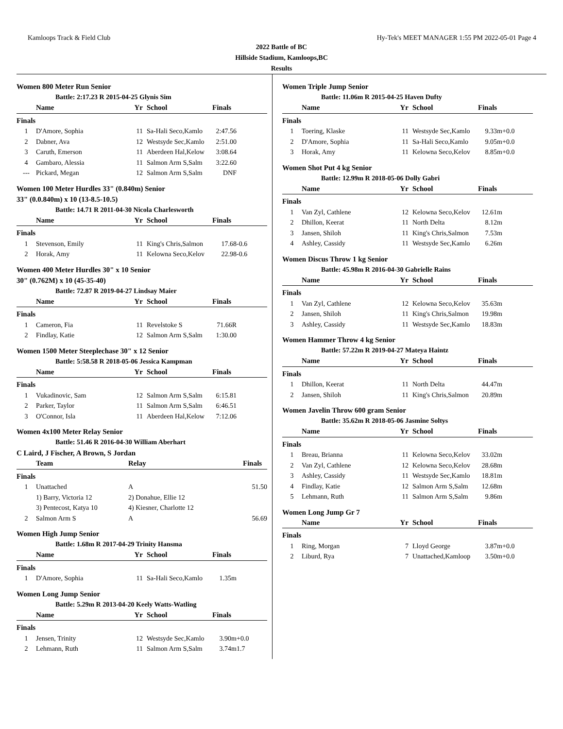Kamloops Track & Field Club Hy-Tek's MEET MANAGER 1:55 PM 2022-05-01 Page 4
2022 Battle of BC
Hillside Stadium, Kamloops,BC
Results
Women 800 Meter Run Senior
Battle: 2:17.23 R 2015-04-25 Glynis Sim
| | Name | Yr | School | Finals | |
| --- | --- | --- | --- | --- | --- |
| Finals | | | | | |
| 1 | D'Amore, Sophia | 11 | Sa-Hali Seco,Kamlo | 2:47.56 | |
| 2 | Dabner, Ava | 12 | Westsyde Sec,Kamlo | 2:51.00 | |
| 3 | Caruth, Emerson | 11 | Aberdeen Hal,Kelow | 3:08.64 | |
| 4 | Gambaro, Alessia | 11 | Salmon Arm S,Salm | 3:22.60 | |
| --- | Pickard, Megan | 12 | Salmon Arm S,Salm | DNF | |
Women 100 Meter Hurdles 33" (0.840m) Senior
33" (0.0.840m) x 10 (13-8.5-10.5)
Battle: 14.71 R 2011-04-30 Nicola Charlesworth
| | Name | Yr | School | Finals | |
| --- | --- | --- | --- | --- | --- |
| Finals | | | | | |
| 1 | Stevenson, Emily | 11 | King's Chris,Salmon | 17.68 | -0.6 |
| 2 | Horak, Amy | 11 | Kelowna Seco,Kelov | 22.98 | -0.6 |
Women 400 Meter Hurdles 30" x 10 Senior
30" (0.762M) x 10 (45-35-40)
Battle: 72.87 R 2019-04-27 Lindsay Maier
| | Name | Yr | School | Finals | |
| --- | --- | --- | --- | --- | --- |
| Finals | | | | | |
| 1 | Cameron, Fia | 11 | Revelstoke S | 71.66R | |
| 2 | Findlay, Katie | 12 | Salmon Arm S,Salm | 1:30.00 | |
Women 1500 Meter Steeplechase 30" x 12 Senior
Battle: 5:58.58 R 2018-05-06 Jessica Kampman
| | Name | Yr | School | Finals | |
| --- | --- | --- | --- | --- | --- |
| Finals | | | | | |
| 1 | Vukadinovic, Sam | 12 | Salmon Arm S,Salm | 6:15.81 | |
| 2 | Parker, Taylor | 11 | Salmon Arm S,Salm | 6:46.51 | |
| 3 | O'Connor, Isla | 11 | Aberdeen Hal,Kelow | 7:12.06 | |
Women 4x100 Meter Relay Senior
Battle: 51.46 R 2016-04-30 William Aberhart
C Laird, J Fischer, A Brown, S Jordan
| | Team | | Relay | Finals | |
| --- | --- | --- | --- | --- | --- |
| Finals | | | | | |
| 1 | Unattached | | A | 51.50 | |
| | 1) Barry, Victoria 12 | | 2) Donahue, Ellie 12 | | |
| | 3) Pentecost, Katya 10 | | 4) Kiesner, Charlotte 12 | | |
| 2 | Salmon Arm S | | A | 56.69 | |
Women High Jump Senior
Battle: 1.68m R 2017-04-29 Trinity Hansma
| | Name | Yr | School | Finals | |
| --- | --- | --- | --- | --- | --- |
| Finals | | | | | |
| 1 | D'Amore, Sophia | 11 | Sa-Hali Seco,Kamlo | 1.35m | |
Women Long Jump Senior
Battle: 5.29m R 2013-04-20 Keely Watts-Watling
| | Name | Yr | School | Finals | |
| --- | --- | --- | --- | --- | --- |
| Finals | | | | | |
| 1 | Jensen, Trinity | 12 | Westsyde Sec,Kamlo | 3.90m | +0.0 |
| 2 | Lehmann, Ruth | 11 | Salmon Arm S,Salm | 3.74m | 1.7 |
Women Triple Jump Senior
Battle: 11.06m R 2015-04-25 Haven Dufty
| | Name | Yr | School | Finals | |
| --- | --- | --- | --- | --- | --- |
| Finals | | | | | |
| 1 | Toering, Klaske | 11 | Westsyde Sec,Kamlo | 9.33m | +0.0 |
| 2 | D'Amore, Sophia | 11 | Sa-Hali Seco,Kamlo | 9.05m | +0.0 |
| 3 | Horak, Amy | 11 | Kelowna Seco,Kelov | 8.85m | +0.0 |
Women Shot Put 4 kg Senior
Battle: 12.99m R 2018-05-06 Dolly Gabri
| | Name | Yr | School | Finals | |
| --- | --- | --- | --- | --- | --- |
| Finals | | | | | |
| 1 | Van Zyl, Cathlene | 12 | Kelowna Seco,Kelov | 12.61m | |
| 2 | Dhillon, Keerat | 11 | North Delta | 8.12m | |
| 3 | Jansen, Shiloh | 11 | King's Chris,Salmon | 7.53m | |
| 4 | Ashley, Cassidy | 11 | Westsyde Sec,Kamlo | 6.26m | |
Women Discus Throw 1 kg Senior
Battle: 45.98m R 2016-04-30 Gabrielle Rains
| | Name | Yr | School | Finals | |
| --- | --- | --- | --- | --- | --- |
| Finals | | | | | |
| 1 | Van Zyl, Cathlene | 12 | Kelowna Seco,Kelov | 35.63m | |
| 2 | Jansen, Shiloh | 11 | King's Chris,Salmon | 19.98m | |
| 3 | Ashley, Cassidy | 11 | Westsyde Sec,Kamlo | 18.83m | |
Women Hammer Throw 4 kg Senior
Battle: 57.22m R 2019-04-27 Mateya Haintz
| | Name | Yr | School | Finals | |
| --- | --- | --- | --- | --- | --- |
| Finals | | | | | |
| 1 | Dhillon, Keerat | 11 | North Delta | 44.47m | |
| 2 | Jansen, Shiloh | 11 | King's Chris,Salmon | 20.89m | |
Women Javelin Throw 600 gram Senior
Battle: 35.62m R 2018-05-06 Jasmine Soltys
| | Name | Yr | School | Finals | |
| --- | --- | --- | --- | --- | --- |
| Finals | | | | | |
| 1 | Breau, Brianna | 11 | Kelowna Seco,Kelov | 33.02m | |
| 2 | Van Zyl, Cathlene | 12 | Kelowna Seco,Kelov | 28.68m | |
| 3 | Ashley, Cassidy | 11 | Westsyde Sec,Kamlo | 18.81m | |
| 4 | Findlay, Katie | 12 | Salmon Arm S,Salm | 12.68m | |
| 5 | Lehmann, Ruth | 11 | Salmon Arm S,Salm | 9.86m | |
Women Long Jump Gr 7
| | Name | Yr | School | Finals | |
| --- | --- | --- | --- | --- | --- |
| Finals | | | | | |
| 1 | Ring, Morgan | 7 | Lloyd George | 3.87m | +0.0 |
| 2 | Liburd, Rya | 7 | Unattached,Kamloop | 3.50m | +0.0 |